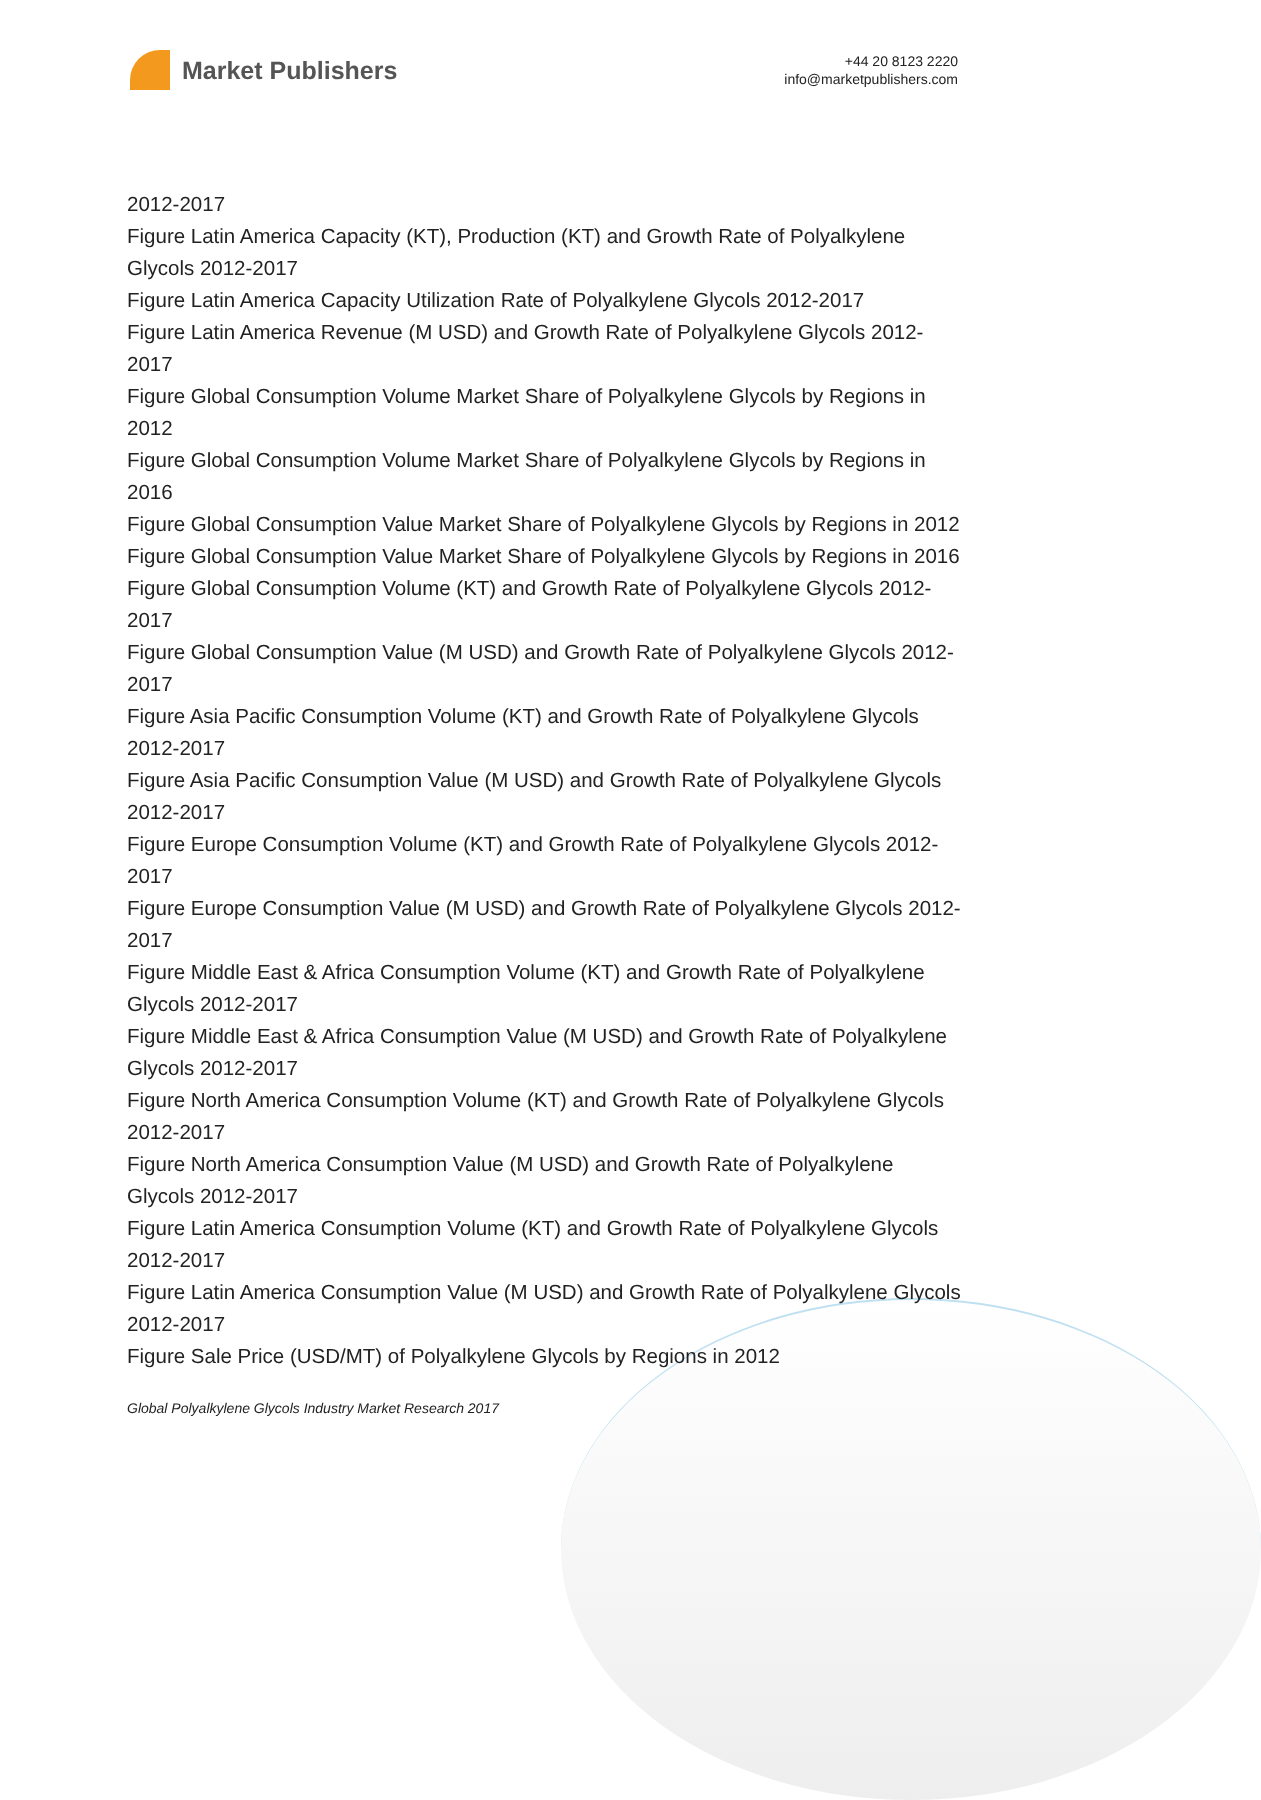Market Publishers
+44 20 8123 2220
info@marketpublishers.com
2012-2017
Figure Latin America Capacity (KT), Production (KT) and Growth Rate of Polyalkylene Glycols 2012-2017
Figure Latin America Capacity Utilization Rate of Polyalkylene Glycols 2012-2017
Figure Latin America Revenue (M USD) and Growth Rate of Polyalkylene Glycols 2012-2017
Figure Global Consumption Volume Market Share of Polyalkylene Glycols by Regions in 2012
Figure Global Consumption Volume Market Share of Polyalkylene Glycols by Regions in 2016
Figure Global Consumption Value Market Share of Polyalkylene Glycols by Regions in 2012
Figure Global Consumption Value Market Share of Polyalkylene Glycols by Regions in 2016
Figure Global Consumption Volume (KT) and Growth Rate of Polyalkylene Glycols 2012-2017
Figure Global Consumption Value (M USD) and Growth Rate of Polyalkylene Glycols 2012-2017
Figure Asia Pacific Consumption Volume (KT) and Growth Rate of Polyalkylene Glycols 2012-2017
Figure Asia Pacific Consumption Value (M USD) and Growth Rate of Polyalkylene Glycols 2012-2017
Figure Europe Consumption Volume (KT) and Growth Rate of Polyalkylene Glycols 2012-2017
Figure Europe Consumption Value (M USD) and Growth Rate of Polyalkylene Glycols 2012-2017
Figure Middle East & Africa Consumption Volume (KT) and Growth Rate of Polyalkylene Glycols 2012-2017
Figure Middle East & Africa Consumption Value (M USD) and Growth Rate of Polyalkylene Glycols 2012-2017
Figure North America Consumption Volume (KT) and Growth Rate of Polyalkylene Glycols 2012-2017
Figure North America Consumption Value (M USD) and Growth Rate of Polyalkylene Glycols 2012-2017
Figure Latin America Consumption Volume (KT) and Growth Rate of Polyalkylene Glycols 2012-2017
Figure Latin America Consumption Value (M USD) and Growth Rate of Polyalkylene Glycols 2012-2017
Figure Sale Price (USD/MT) of Polyalkylene Glycols by Regions in 2012
Global Polyalkylene Glycols Industry Market Research 2017